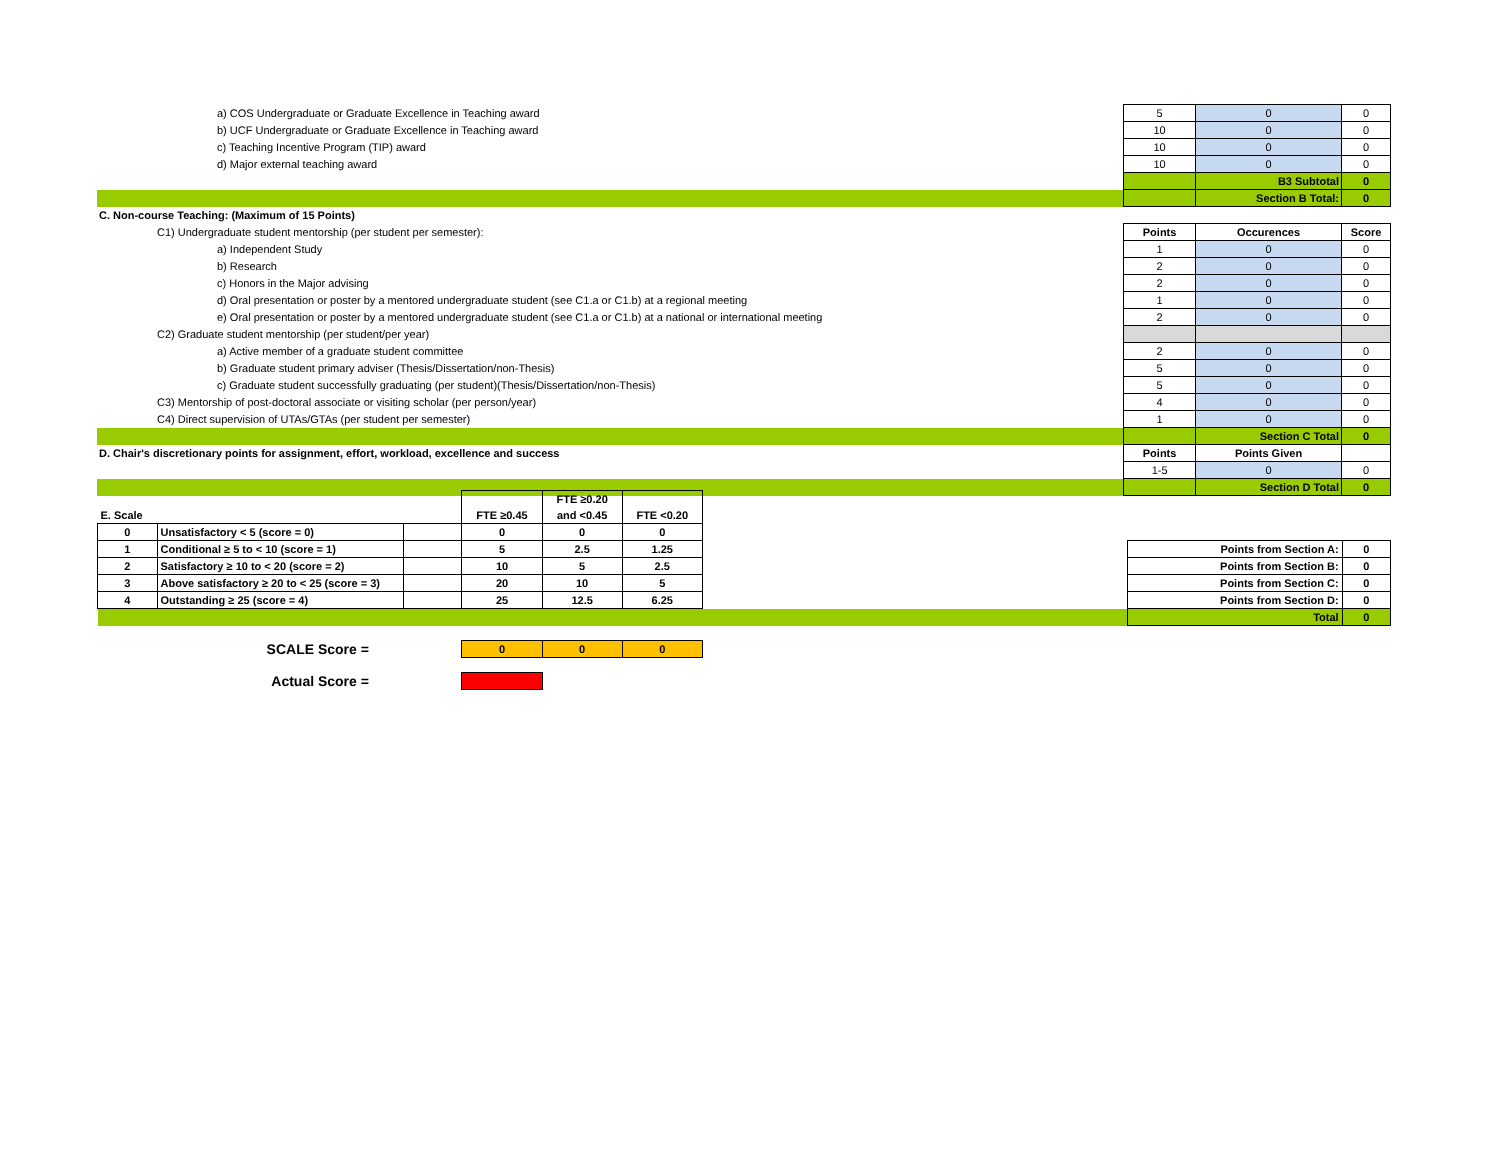| a) COS Undergraduate or Graduate Excellence in Teaching award | 5 | 0 | 0 |
| b) UCF Undergraduate or Graduate Excellence in Teaching award | 10 | 0 | 0 |
| c) Teaching Incentive Program (TIP) award | 10 | 0 | 0 |
| d) Major external teaching award | 10 | 0 | 0 |
| | | B3 Subtotal | 0 |
| | | Section B Total: | 0 |
| C. Non-course Teaching: (Maximum of 15 Points) | | | |
| C1) Undergraduate student mentorship (per student per semester): | Points | Occurences | Score |
| a) Independent Study | 1 | 0 | 0 |
| b) Research | 2 | 0 | 0 |
| c) Honors in the Major advising | 2 | 0 | 0 |
| d) Oral presentation or poster by a mentored undergraduate student (see C1.a or C1.b) at a regional meeting | 1 | 0 | 0 |
| e) Oral presentation or poster by a mentored undergraduate student (see C1.a or C1.b) at a national or international meeting | 2 | 0 | 0 |
| C2) Graduate student mentorship (per student/per year) | | | |
| a) Active member of a graduate student committee | 2 | 0 | 0 |
| b) Graduate student primary adviser (Thesis/Dissertation/non-Thesis) | 5 | 0 | 0 |
| c) Graduate student successfully graduating (per student)(Thesis/Dissertation/non-Thesis) | 5 | 0 | 0 |
| C3) Mentorship of post-doctoral associate or visiting scholar (per person/year) | 4 | 0 | 0 |
| C4) Direct supervision of UTAs/GTAs (per student per semester) | 1 | 0 | 0 |
| | | Section C Total | 0 |
| D. Chair's discretionary points for assignment, effort, workload, excellence and success | Points | Points Given | |
| | 1-5 | 0 | 0 |
| | | Section D Total | 0 |
| | | | | FTE ≥0.20 | | | | | |
| E. Scale | | | FTE ≥0.45 | and <0.45 | FTE <0.20 | | | | |
| 0 | Unsatisfactory < 5 (score = 0) | | 0 | 0 | 0 | | | | |
| 1 | Conditional ≥ 5 to < 10 (score = 1) | | 5 | 2.5 | 1.25 | | Points from Section A: | | 0 |
| 2 | Satisfactory ≥ 10 to < 20 (score = 2) | | 10 | 5 | 2.5 | | Points from Section B: | | 0 |
| 3 | Above satisfactory ≥ 20 to < 25 (score = 3) | | 20 | 10 | 5 | | Points from Section C: | | 0 |
| 4 | Outstanding ≥ 25 (score = 4) | | 25 | 12.5 | 6.25 | | Points from Section D: | | 0 |
| | | | | | | | Total | | 0 |
| | SCALE Score = | | 0 | 0 | 0 | | | | |
| | Actual Score = | | | | | | | | |